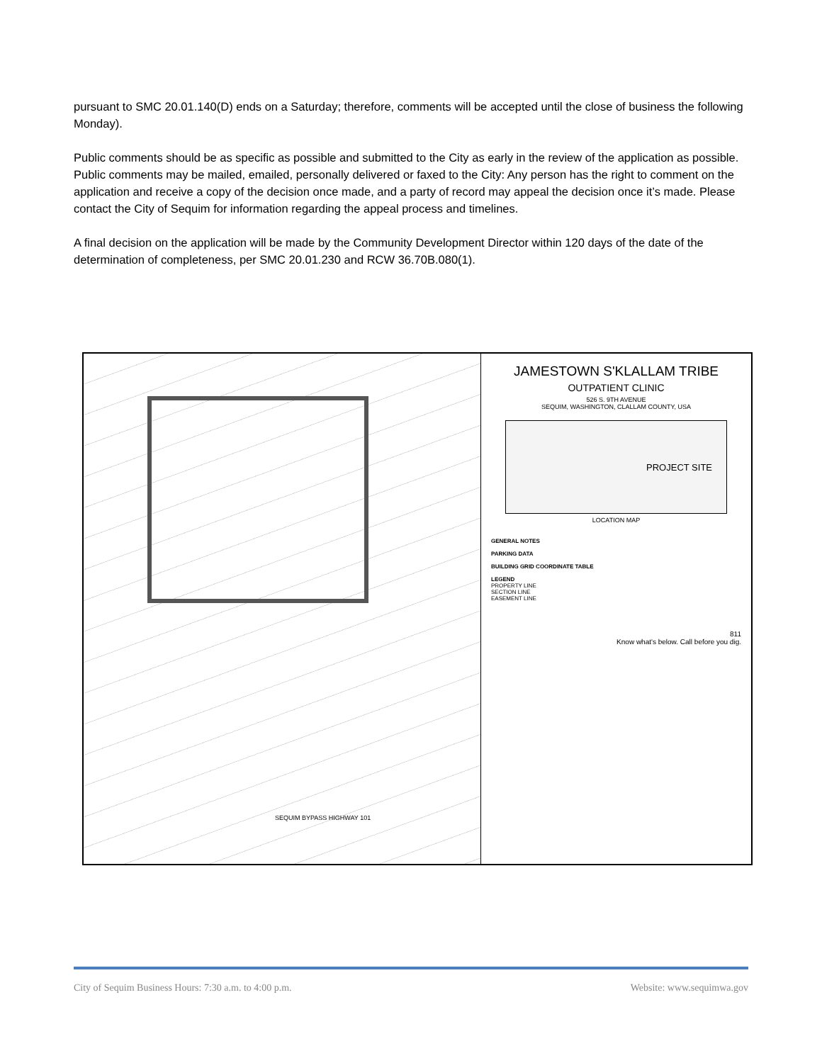pursuant to SMC 20.01.140(D) ends on a Saturday; therefore, comments will be accepted until the close of business the following Monday).
Public comments should be as specific as possible and submitted to the City as early in the review of the application as possible. Public comments may be mailed, emailed, personally delivered or faxed to the City: Any person has the right to comment on the application and receive a copy of the decision once made, and a party of record may appeal the decision once it’s made. Please contact the City of Sequim for information regarding the appeal process and timelines.
A final decision on the application will be made by the Community Development Director within 120 days of the date of the determination of completeness, per SMC 20.01.230 and RCW 36.70B.080(1).
SEQUIM BYPASS HIGHWAY 101
JAMESTOWN S'KLALLAM TRIBE
OUTPATIENT CLINIC
526 S. 9TH AVENUE
SEQUIM, WASHINGTON, CLALLAM COUNTY, USA
PROJECT SITE
LOCATION MAP
GENERAL NOTES
PARKING DATA
BUILDING GRID COORDINATE TABLE
LEGEND
PROPERTY LINE
SECTION LINE
EASEMENT LINE
811
Know what's below. Call before you dig.
City of Sequim Business Hours: 7:30 a.m. to 4:00 p.m. Website: www.sequimwa.gov